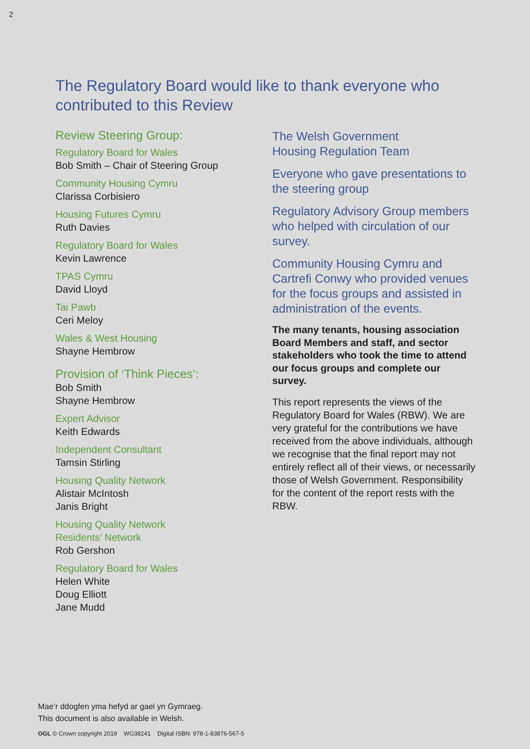2
The Regulatory Board would like to thank everyone who contributed to this Review
Review Steering Group:
Regulatory Board for Wales
Bob Smith – Chair of Steering Group
Community Housing Cymru
Clarissa Corbisiero
Housing Futures Cymru
Ruth Davies
Regulatory Board for Wales
Kevin Lawrence
TPAS Cymru
David Lloyd
Tai Pawb
Ceri Meloy
Wales & West Housing
Shayne Hembrow
Provision of ‘Think Pieces’:
Bob Smith
Shayne Hembrow
Expert Advisor
Keith Edwards
Independent Consultant
Tamsin Stirling
Housing Quality Network
Alistair McIntosh
Janis Bright
Housing Quality Network
Residents’ Network
Rob Gershon
Regulatory Board for Wales
Helen White
Doug Elliott
Jane Mudd
The Welsh Government
Housing Regulation Team
Everyone who gave presentations to the steering group
Regulatory Advisory Group members who helped with circulation of our survey.
Community Housing Cymru and Cartrefi Conwy who provided venues for the focus groups and assisted in administration of the events.
The many tenants, housing association Board Members and staff, and sector stakeholders who took the time to attend our focus groups and complete our survey.
This report represents the views of the Regulatory Board for Wales (RBW). We are very grateful for the contributions we have received from the above individuals, although we recognise that the final report may not entirely reflect all of their views, or necessarily those of Welsh Government. Responsibility for the content of the report rests with the RBW.
Mae’r ddogfen yma hefyd ar gael yn Gymraeg.
This document is also available in Welsh.
OGL © Crown copyright 2019 WG38241 Digital ISBN: 978-1-83876-567-5